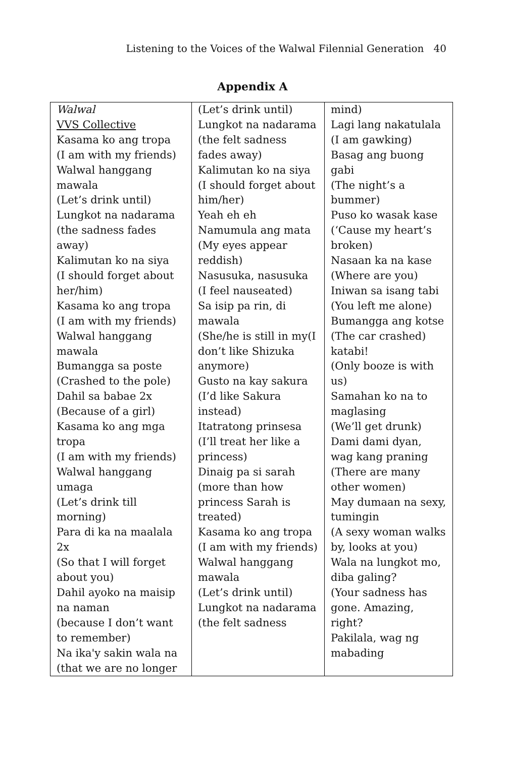Listening to the Voices of the Walwal Filennial Generation 40
Appendix A
| Walwal VVS Collective Kasama ko ang tropa (I am with my friends) Walwal hanggang mawala (Let’s drink until) Lungkot na nadarama (the sadness fades away) Kalimutan ko na siya (I should forget about her/him) Kasama ko ang tropa (I am with my friends) Walwal hanggang mawala Bumangga sa poste (Crashed to the pole) Dahil sa babae 2x (Because of a girl) Kasama ko ang mga tropa (I am with my friends) Walwal hanggang umaga (Let’s drink till morning) Para di ka na maalala 2x (So that I will forget about you) Dahil ayoko na maisip na naman (because I don’t want to remember) Na ika'y sakin wala na (that we are no longer | (Let’s drink until) Lungkot na nadarama (the felt sadness fades away) Kalimutan ko na siya (I should forget about him/her) Yeah eh eh Namumula ang mata (My eyes appear reddish) Nasusuka, nasusuka (I feel nauseated) Sa isip pa rin, di mawala (She/he is still in my(I don’t like Shizuka anymore) Gusto na kay sakura (I’d like Sakura instead) Itatratong prinsesa (I’ll treat her like a princess) Dinaig pa si sarah (more than how princess Sarah is treated) Kasama ko ang tropa (I am with my friends) Walwal hanggang mawala (Let’s drink until) Lungkot na nadarama (the felt sadness | mind) Lagi lang nakatulala (I am gawking) Basag ang buong gabi (The night’s a bummer) Puso ko wasak kase (‘Cause my heart’s broken) Nasaan ka na kase (Where are you) Iniwan sa isang tabi (You left me alone) Bumangga ang kotse (The car crashed) katabi! (Only booze is with us) Samahan ko na to maglasing (We’ll get drunk) Dami dami dyan, wag kang praning (There are many other women) May dumaan na sexy, tumingin (A sexy woman walks by, looks at you) Wala na lungkot mo, diba galing? (Your sadness has gone. Amazing, right? Pakilala, wag ng mabading |